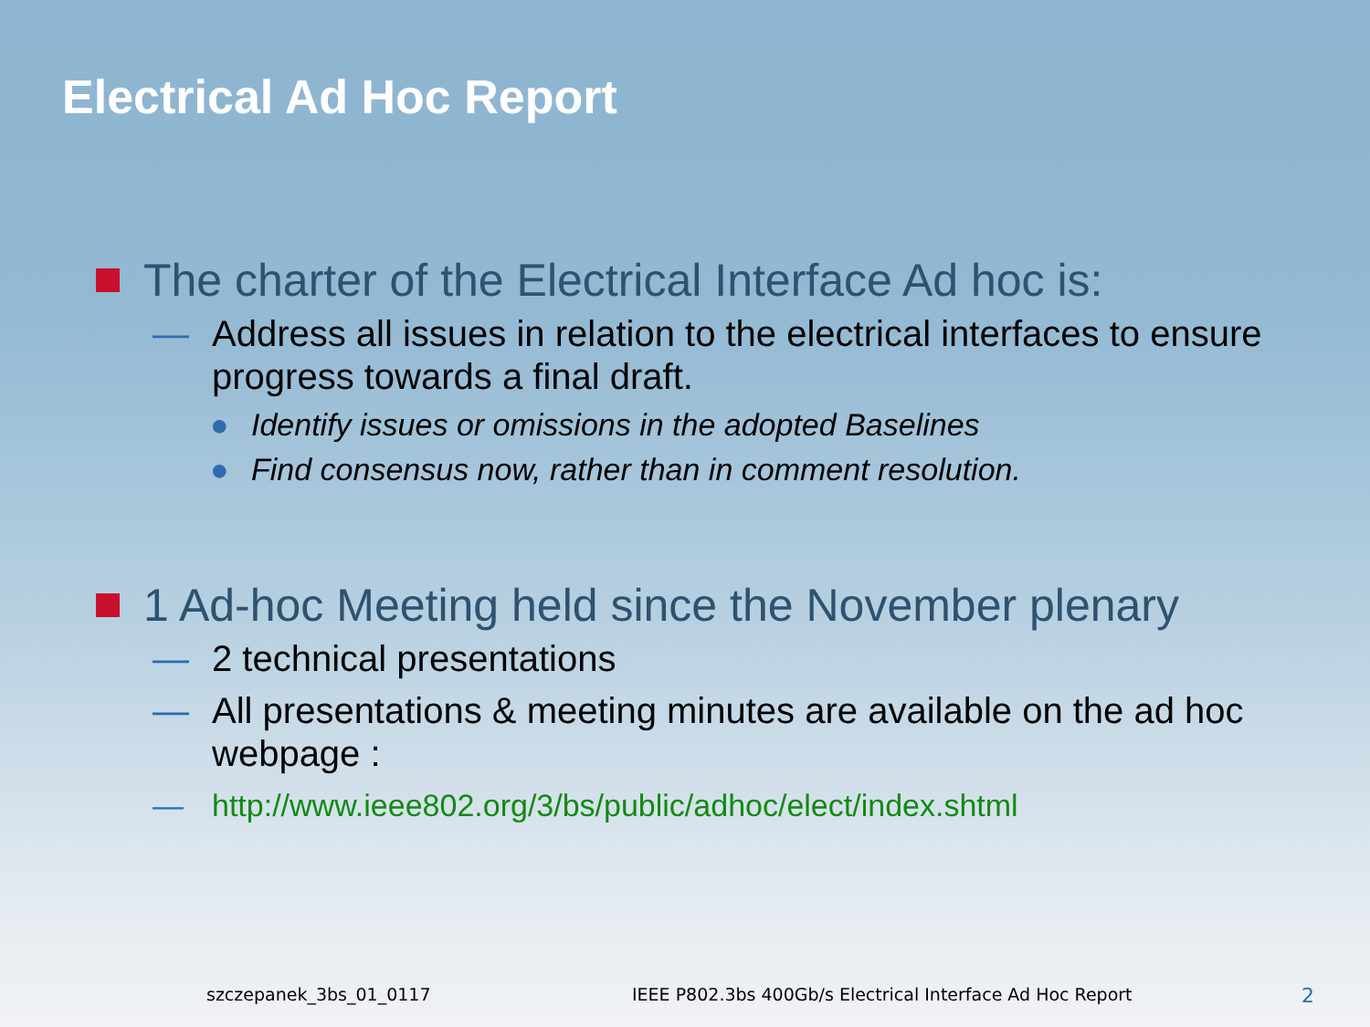Electrical Ad Hoc Report
The charter of the Electrical Interface Ad hoc is:
— Address all issues in relation to the electrical interfaces to ensure progress towards a final draft.
● Identify issues or omissions in the adopted Baselines
● Find consensus now, rather than in comment resolution.
1 Ad-hoc Meeting held since the November plenary
— 2 technical presentations
— All presentations & meeting minutes are available on the ad hoc webpage :
— http://www.ieee802.org/3/bs/public/adhoc/elect/index.shtml
szczepanek_3bs_01_0117 IEEE P802.3bs 400Gb/s Electrical Interface Ad Hoc Report 2